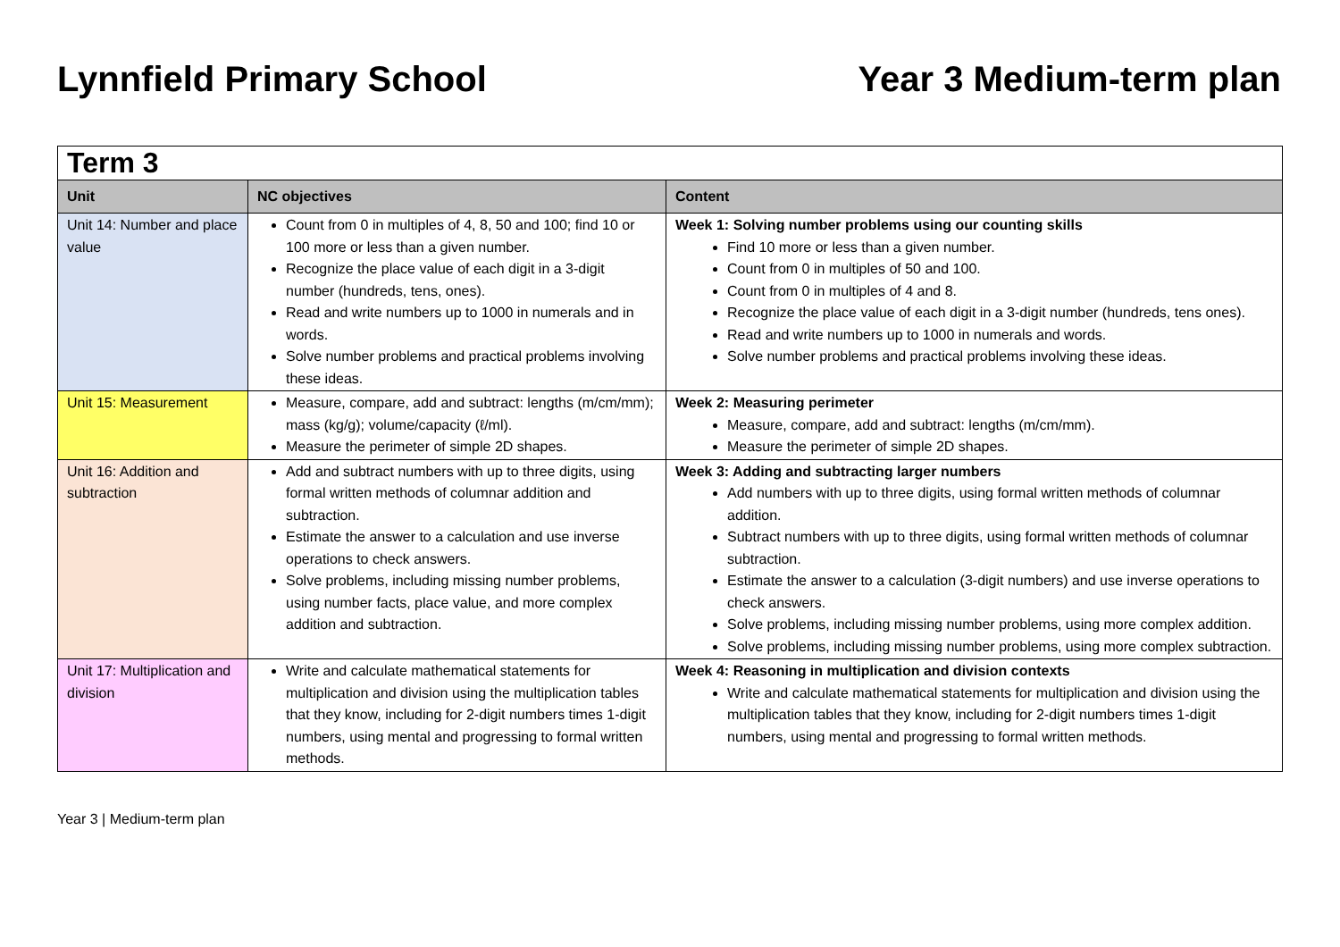Lynnfield Primary School Year 3 Medium-term plan
| Term 3 | | |
| Unit | NC objectives | Content |
| Unit 14: Number and place value | Count from 0 in multiples of 4, 8, 50 and 100; find 10 or 100 more or less than a given number. Recognize the place value of each digit in a 3-digit number (hundreds, tens, ones). Read and write numbers up to 1000 in numerals and in words. Solve number problems and practical problems involving these ideas. | Week 1: Solving number problems using our counting skills Find 10 more or less than a given number. Count from 0 in multiples of 50 and 100. Count from 0 in multiples of 4 and 8. Recognize the place value of each digit in a 3-digit number (hundreds, tens ones). Read and write numbers up to 1000 in numerals and words. Solve number problems and practical problems involving these ideas. |
| Unit 15: Measurement | Measure, compare, add and subtract: lengths (m/cm/mm); mass (kg/g); volume/capacity (ℓ/ml). Measure the perimeter of simple 2D shapes. | Week 2: Measuring perimeter Measure, compare, add and subtract: lengths (m/cm/mm). Measure the perimeter of simple 2D shapes. |
| Unit 16: Addition and subtraction | Add and subtract numbers with up to three digits, using formal written methods of columnar addition and subtraction. Estimate the answer to a calculation and use inverse operations to check answers. Solve problems, including missing number problems, using number facts, place value, and more complex addition and subtraction. | Week 3: Adding and subtracting larger numbers Add numbers with up to three digits, using formal written methods of columnar addition. Subtract numbers with up to three digits, using formal written methods of columnar subtraction. Estimate the answer to a calculation (3-digit numbers) and use inverse operations to check answers. Solve problems, including missing number problems, using more complex addition. Solve problems, including missing number problems, using more complex subtraction. |
| Unit 17: Multiplication and division | Write and calculate mathematical statements for multiplication and division using the multiplication tables that they know, including for 2-digit numbers times 1-digit numbers, using mental and progressing to formal written methods. | Week 4: Reasoning in multiplication and division contexts Write and calculate mathematical statements for multiplication and division using the multiplication tables that they know, including for 2-digit numbers times 1-digit numbers, using mental and progressing to formal written methods. |
Year 3 | Medium-term plan